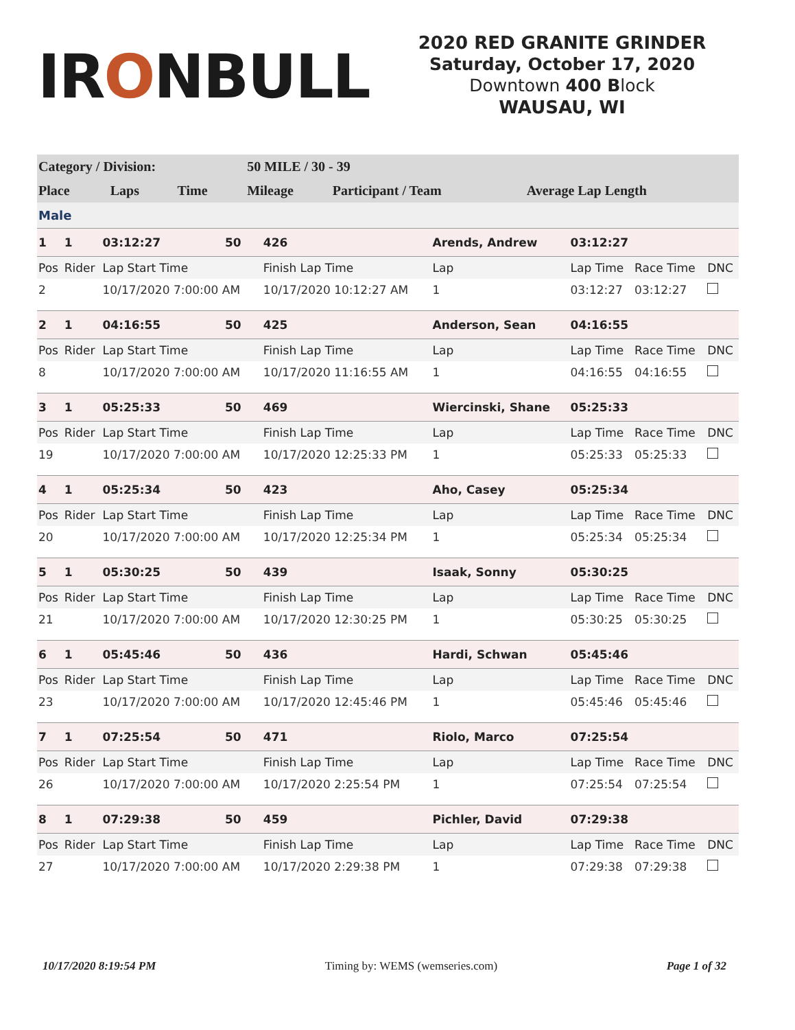IRONBULL
2020 RED GRANITE GRINDER
Saturday, October 17, 2020
Downtown 400 Block
WAUSAU, WI
| Category / Division: | | | 50 MILE / 30 - 39 | | |
| Place | Laps | Time | Mileage | Participant / Team | Average Lap Length |
| Male | | | | | |
| 1 | 1 | 03:12:27 | 50 | 426 | Arends, Andrew | | 03:12:27 | | |
| Pos | Rider | Lap Start Time | | Finish Lap Time | | Lap | Lap Time | Race Time | DNC |
| 2 | | 10/17/2020 7:00:00 AM | | 10/17/2020 10:12:27 AM | | 1 | 03:12:27 | 03:12:27 | |
| 2 | 1 | 04:16:55 | 50 | 425 | Anderson, Sean | | 04:16:55 | | |
| Pos | Rider | Lap Start Time | | Finish Lap Time | | Lap | Lap Time | Race Time | DNC |
| 8 | | 10/17/2020 7:00:00 AM | | 10/17/2020 11:16:55 AM | | 1 | 04:16:55 | 04:16:55 | |
| 3 | 1 | 05:25:33 | 50 | 469 | Wiercinski, Shane | | 05:25:33 | | |
| Pos | Rider | Lap Start Time | | Finish Lap Time | | Lap | Lap Time | Race Time | DNC |
| 19 | | 10/17/2020 7:00:00 AM | | 10/17/2020 12:25:33 PM | | 1 | 05:25:33 | 05:25:33 | |
| 4 | 1 | 05:25:34 | 50 | 423 | Aho, Casey | | 05:25:34 | | |
| Pos | Rider | Lap Start Time | | Finish Lap Time | | Lap | Lap Time | Race Time | DNC |
| 20 | | 10/17/2020 7:00:00 AM | | 10/17/2020 12:25:34 PM | | 1 | 05:25:34 | 05:25:34 | |
| 5 | 1 | 05:30:25 | 50 | 439 | Isaak, Sonny | | 05:30:25 | | |
| Pos | Rider | Lap Start Time | | Finish Lap Time | | Lap | Lap Time | Race Time | DNC |
| 21 | | 10/17/2020 7:00:00 AM | | 10/17/2020 12:30:25 PM | | 1 | 05:30:25 | 05:30:25 | |
| 6 | 1 | 05:45:46 | 50 | 436 | Hardi, Schwan | | 05:45:46 | | |
| Pos | Rider | Lap Start Time | | Finish Lap Time | | Lap | Lap Time | Race Time | DNC |
| 23 | | 10/17/2020 7:00:00 AM | | 10/17/2020 12:45:46 PM | | 1 | 05:45:46 | 05:45:46 | |
| 7 | 1 | 07:25:54 | 50 | 471 | Riolo, Marco | | 07:25:54 | | |
| Pos | Rider | Lap Start Time | | Finish Lap Time | | Lap | Lap Time | Race Time | DNC |
| 26 | | 10/17/2020 7:00:00 AM | | 10/17/2020 2:25:54 PM | | 1 | 07:25:54 | 07:25:54 | |
| 8 | 1 | 07:29:38 | 50 | 459 | Pichler, David | | 07:29:38 | | |
| Pos | Rider | Lap Start Time | | Finish Lap Time | | Lap | Lap Time | Race Time | DNC |
| 27 | | 10/17/2020 7:00:00 AM | | 10/17/2020 2:29:38 PM | | 1 | 07:29:38 | 07:29:38 | |
10/17/2020 8:19:54 PM Timing by: WEMS (wemseries.com) Page 1 of 32